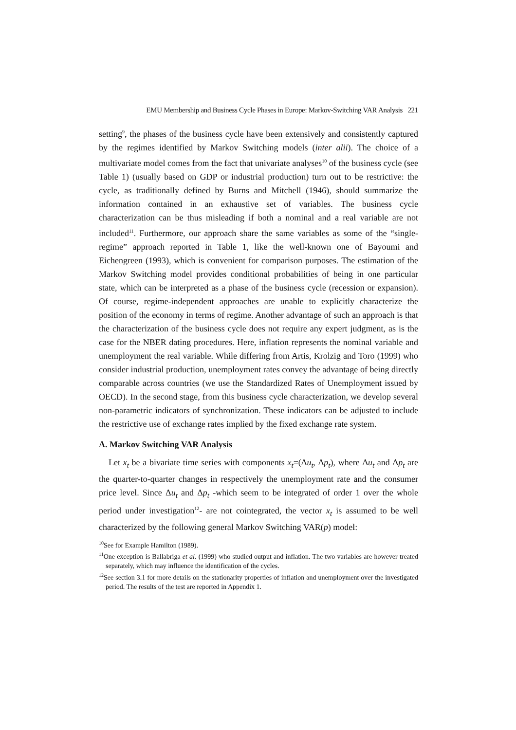EMU Membership and Business Cycle Phases in Europe: Markov-Switching VAR Analysis 221
setting<sup>9</sup>, the phases of the business cycle have been extensively and consistently captured by the regimes identified by Markov Switching models (inter alii). The choice of a multivariate model comes from the fact that univariate analyses<sup>10</sup> of the business cycle (see Table 1) (usually based on GDP or industrial production) turn out to be restrictive: the cycle, as traditionally defined by Burns and Mitchell (1946), should summarize the information contained in an exhaustive set of variables. The business cycle characterization can be thus misleading if both a nominal and a real variable are not included<sup>11</sup>. Furthermore, our approach share the same variables as some of the “single-regime” approach reported in Table 1, like the well-known one of Bayoumi and Eichengreen (1993), which is convenient for comparison purposes. The estimation of the Markov Switching model provides conditional probabilities of being in one particular state, which can be interpreted as a phase of the business cycle (recession or expansion). Of course, regime-independent approaches are unable to explicitly characterize the position of the economy in terms of regime. Another advantage of such an approach is that the characterization of the business cycle does not require any expert judgment, as is the case for the NBER dating procedures. Here, inflation represents the nominal variable and unemployment the real variable. While differing from Artis, Krolzig and Toro (1999) who consider industrial production, unemployment rates convey the advantage of being directly comparable across countries (we use the Standardized Rates of Unemployment issued by OECD). In the second stage, from this business cycle characterization, we develop several non-parametric indicators of synchronization. These indicators can be adjusted to include the restrictive use of exchange rates implied by the fixed exchange rate system.
A. Markov Switching VAR Analysis
Let x<sub>t</sub> be a bivariate time series with components x<sub>t</sub>=(Δu<sub>t</sub>, Δp<sub>t</sub>), where Δu<sub>t</sub> and Δp<sub>t</sub> are the quarter-to-quarter changes in respectively the unemployment rate and the consumer price level. Since Δu<sub>t</sub> and Δp<sub>t</sub> -which seem to be integrated of order 1 over the whole period under investigation<sup>12</sup>- are not cointegrated, the vector x<sub>t</sub> is assumed to be well characterized by the following general Markov Switching VAR(p) model:
<sup>10</sup> See for Example Hamilton (1989).
<sup>11</sup> One exception is Ballabriga et al. (1999) who studied output and inflation. The two variables are however treated separately, which may influence the identification of the cycles.
<sup>12</sup> See section 3.1 for more details on the stationarity properties of inflation and unemployment over the investigated period. The results of the test are reported in Appendix 1.